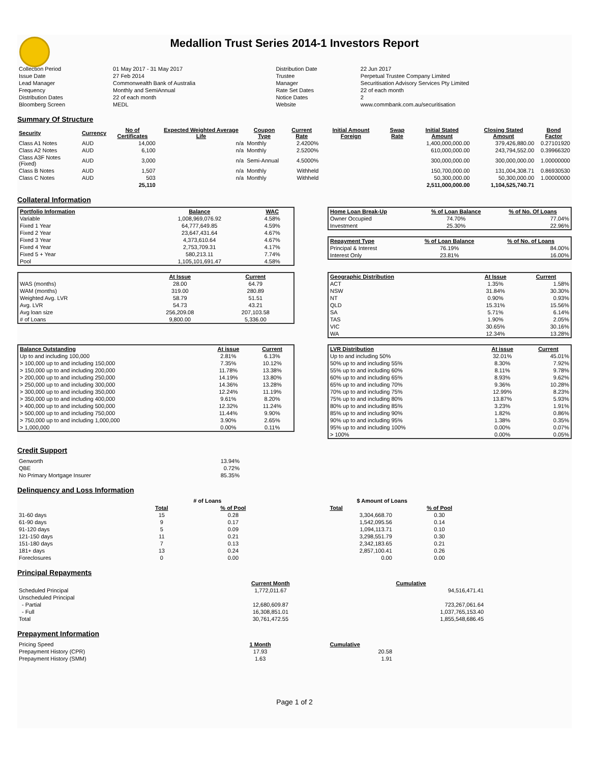Medallion Trust Series 2014-1 Investors Report
| Collection Period | 01 May 2017 - 31 May 2017 | Distribution Date | 22 Jun 2017 |
| Issue Date | 27 Feb 2014 | Trustee | Perpetual Trustee Company Limited |
| Lead Manager | Commonwealth Bank of Australia | Manager | Securitisation Advisory Services Pty Limited |
| Frequency | Monthly and SemiAnnual | Rate Set Dates | 22 of each month |
| Distribution Dates | 22 of each month | Notice Dates | 2 |
| Bloomberg Screen | MEDL | Website | www.commbank.com.au/securitisation |
Summary Of Structure
| Security | Currency | No of Certificates | Expected Weighted Average Life | Coupon Type | Current Rate | Initial Amount Foreign | Swap Rate | Initial Stated Amount | Closing Stated Amount | Bond Factor |
| --- | --- | --- | --- | --- | --- | --- | --- | --- | --- | --- |
| Class A1 Notes | AUD | 14,000 | n/a | Monthly | 2.4200% | | | 1,400,000,000.00 | 379,426,880.00 | 0.27101920 |
| Class A2 Notes | AUD | 6,100 | n/a | Monthly | 2.5200% | | | 610,000,000.00 | 243,794,552.00 | 0.39966320 |
| Class A3F Notes (Fixed) | AUD | 3,000 | n/a | Semi-Annual | 4.5000% | | | 300,000,000.00 | 300,000,000.00 | 1.00000000 |
| Class B Notes | AUD | 1,507 | n/a | Monthly | Withheld | | | 150,700,000.00 | 131,004,308.71 | 0.86930530 |
| Class C Notes | AUD | 503 | n/a | Monthly | Withheld | | | 50,300,000.00 | 50,300,000.00 | 1.00000000 |
| | | 25,110 | | | | | | 2,511,000,000.00 | 1,104,525,740.71 | |
Collateral Information
| Portfolio Information | Balance | WAC |
| --- | --- | --- |
| Variable | 1,008,969,076.92 | 4.58% |
| Fixed 1 Year | 64,777,649.85 | 4.59% |
| Fixed 2 Year | 23,647,431.64 | 4.67% |
| Fixed 3 Year | 4,373,610.64 | 4.67% |
| Fixed 4 Year | 2,753,709.31 | 4.17% |
| Fixed 5 + Year | 580,213.11 | 7.74% |
| Pool | 1,105,101,691.47 | 4.58% |
| Home Loan Break-Up | % of Loan Balance | % of No. Of Loans |
| --- | --- | --- |
| Owner Occupied | 74.70% | 77.04% |
| Investment | 25.30% | 22.96% |
| Repayment Type | % of Loan Balance | % of No. of Loans |
| --- | --- | --- |
| Principal & Interest | 76.19% | 84.00% |
| Interest Only | 23.81% | 16.00% |
| | At Issue | Current |
| --- | --- | --- |
| WAS (months) | 28.00 | 64.79 |
| WAM (months) | 319.00 | 280.89 |
| Weighted Avg. LVR | 58.79 | 51.51 |
| Avg. LVR | 54.73 | 43.21 |
| Avg loan size | 256,209.08 | 207,103.58 |
| # of Loans | 9,800.00 | 5,336.00 |
| Geographic Distribution | At Issue | Current |
| --- | --- | --- |
| ACT | 1.35% | 1.58% |
| NSW | 31.84% | 30.30% |
| NT | 0.90% | 0.93% |
| QLD | 15.31% | 15.56% |
| SA | 5.71% | 6.14% |
| TAS | 1.90% | 2.05% |
| VIC | 30.65% | 30.16% |
| WA | 12.34% | 13.28% |
| Balance Outstanding | At issue | Current |
| --- | --- | --- |
| Up to and including 100,000 | 2.81% | 6.13% |
| > 100,000 up to and including 150,000 | 7.35% | 10.12% |
| > 150,000 up to and including 200,000 | 11.78% | 13.38% |
| > 200,000 up to and including 250,000 | 14.19% | 13.80% |
| > 250,000 up to and including 300,000 | 14.36% | 13.28% |
| > 300,000 up to and including 350,000 | 12.24% | 11.19% |
| > 350,000 up to and including 400,000 | 9.61% | 8.20% |
| > 400,000 up to and including 500,000 | 12.32% | 11.24% |
| > 500,000 up to and including 750,000 | 11.44% | 9.90% |
| > 750,000 up to and including 1,000,000 | 3.90% | 2.65% |
| > 1,000,000 | 0.00% | 0.11% |
| LVR Distribution | At issue | Current |
| --- | --- | --- |
| Up to and including 50% | 32.01% | 45.01% |
| 50% up to and including 55% | 8.30% | 7.92% |
| 55% up to and including 60% | 8.11% | 9.78% |
| 60% up to and including 65% | 8.93% | 9.62% |
| 65% up to and including 70% | 9.36% | 10.28% |
| 70% up to and including 75% | 12.99% | 8.23% |
| 75% up to and including 80% | 13.87% | 5.93% |
| 80% up to and including 85% | 3.23% | 1.91% |
| 85% up to and including 90% | 1.82% | 0.86% |
| 90% up to and including 95% | 1.38% | 0.35% |
| 95% up to and including 100% | 0.00% | 0.07% |
| > 100% | 0.00% | 0.05% |
Credit Support
| Genworth | 13.94% |
| QBE | 0.72% |
| No Primary Mortgage Insurer | 85.35% |
Delinquency and Loss Information
| | # of Loans | | $ Amount of Loans | |
| --- | --- | --- | --- | --- |
| | Total | % of Pool | Total | % of Pool |
| 31-60 days | 15 | 0.28 | 3,304,668.70 | 0.30 |
| 61-90 days | 9 | 0.17 | 1,542,095.56 | 0.14 |
| 91-120 days | 5 | 0.09 | 1,094,113.71 | 0.10 |
| 121-150 days | 11 | 0.21 | 3,298,551.79 | 0.30 |
| 151-180 days | 7 | 0.13 | 2,342,183.65 | 0.21 |
| 181+ days | 13 | 0.24 | 2,857,100.41 | 0.26 |
| Foreclosures | 0 | 0.00 | 0.00 | 0.00 |
Principal Repayments
| | Current Month | Cumulative |
| --- | --- | --- |
| Scheduled Principal | 1,772,011.67 | 94,516,471.41 |
| Unscheduled Principal | | |
| - Partial | 12,680,609.87 | 723,267,061.64 |
| - Full | 16,308,851.01 | 1,037,765,153.40 |
| Total | 30,761,472.55 | 1,855,548,686.45 |
Prepayment Information
| Pricing Speed | 1 Month | Cumulative |
| Prepayment History (CPR) | 17.93 | 20.58 |
| Prepayment History (SMM) | 1.63 | 1.91 |
Page 1 of 2